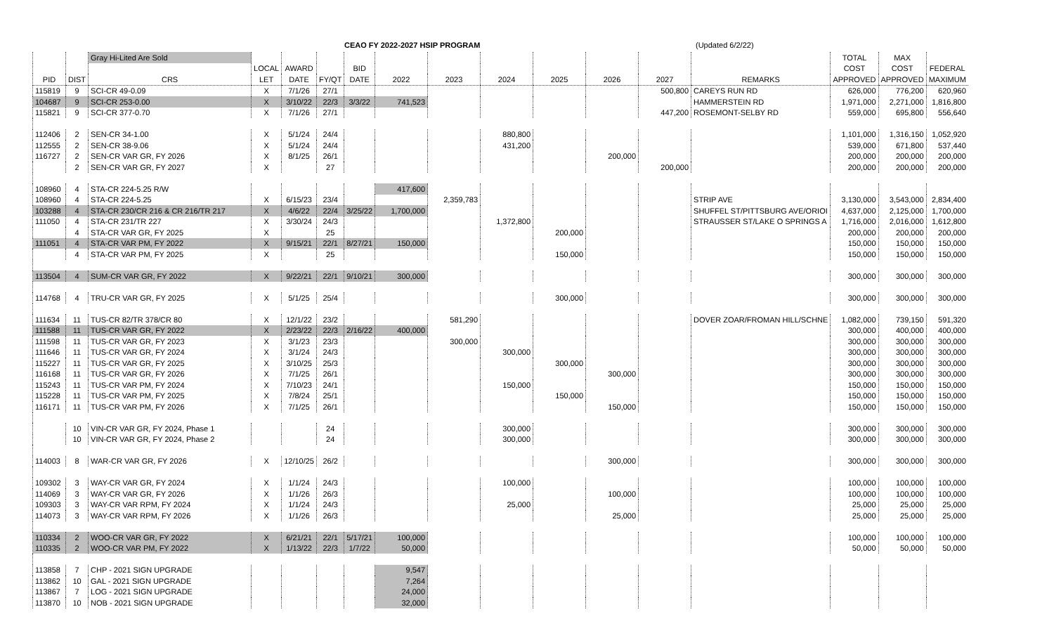CEAO FY 2022-2027 HSIP PROGRAM (Updated 6/2/22)
| | | Gray Hi-Lited Are Sold | | | | | | | | | | | | TOTAL | MAX | |
| --- | --- | --- | --- | --- | --- | --- | --- | --- | --- | --- | --- | --- | --- | --- | --- | --- |
| | | | LOCAL | AWARD | | BID | | | | | | | | COST | COST | FEDERAL |
| PID | DIST | CRS | LET | DATE | FY/QT | DATE | 2022 | 2023 | 2024 | 2025 | 2026 | 2027 | REMARKS | APPROVED | APPROVED | MAXIMUM |
| 115819 | 9 | SCI-CR 49-0.09 | X | 7/1/26 | 27/1 | | | | | | | 500,800 | CAREYS RUN RD | 626,000 | 776,200 | 620,960 |
| 104687 | 9 | SCI-CR 253-0.00 | X | 3/10/22 | 22/3 | 3/3/22 | 741,523 | | | | | | HAMMERSTEIN RD | 1,971,000 | 2,271,000 | 1,816,800 |
| 115821 | 9 | SCI-CR 377-0.70 | X | 7/1/26 | 27/1 | | | | | | | 447,200 | ROSEMONT-SELBY RD | 559,000 | 695,800 | 556,640 |
| 112406 | 2 | SEN-CR 34-1.00 | X | 5/1/24 | 24/4 | | | | 880,800 | | | | | 1,101,000 | 1,316,150 | 1,052,920 |
| 112555 | 2 | SEN-CR 38-9.06 | X | 5/1/24 | 24/4 | | | | 431,200 | | | | | 539,000 | 671,800 | 537,440 |
| 116727 | 2 | SEN-CR VAR GR, FY 2026 | X | 8/1/25 | 26/1 | | | | | | 200,000 | | | 200,000 | 200,000 | 200,000 |
| | 2 | SEN-CR VAR GR, FY 2027 | X | | 27 | | | | | | | 200,000 | | 200,000 | 200,000 | 200,000 |
| 108960 | 4 | STA-CR 224-5.25 R/W | | | | | 417,600 | | | | | | | | | |
| 108960 | 4 | STA-CR 224-5.25 | X | 6/15/23 | 23/4 | | | 2,359,783 | | | | | STRIP AVE | 3,130,000 | 3,543,000 | 2,834,400 |
| 103288 | 4 | STA-CR 230/CR 216 & CR 216/TR 217 | X | 4/6/22 | 22/4 | 3/25/22 | 1,700,000 | | | | | | SHUFFEL ST/PITTSBURG AVE/ORIOI | 4,637,000 | 2,125,000 | 1,700,000 |
| 111050 | 4 | STA-CR 231/TR 227 | X | 3/30/24 | 24/3 | | | | 1,372,800 | | | | STRAUSSER ST/LAKE O SPRINGS A | 1,716,000 | 2,016,000 | 1,612,800 |
| | 4 | STA-CR VAR GR, FY 2025 | X | | 25 | | | | | 200,000 | | | | 200,000 | 200,000 | 200,000 |
| 111051 | 4 | STA-CR VAR PM, FY 2022 | X | 9/15/21 | 22/1 | 8/27/21 | 150,000 | | | | | | | 150,000 | 150,000 | 150,000 |
| | 4 | STA-CR VAR PM, FY 2025 | X | | 25 | | | | | 150,000 | | | | 150,000 | 150,000 | 150,000 |
| 113504 | 4 | SUM-CR VAR GR, FY 2022 | X | 9/22/21 | 22/1 | 9/10/21 | 300,000 | | | | | | | 300,000 | 300,000 | 300,000 |
| 114768 | 4 | TRU-CR VAR GR, FY 2025 | X | 5/1/25 | 25/4 | | | | | 300,000 | | | | 300,000 | 300,000 | 300,000 |
| 111634 | 11 | TUS-CR 82/TR 378/CR 80 | X | 12/1/22 | 23/2 | | | 581,290 | | | | | DOVER ZOAR/FROMAN HILL/SCHNE | 1,082,000 | 739,150 | 591,320 |
| 111588 | 11 | TUS-CR VAR GR, FY 2022 | X | 2/23/22 | 22/3 | 2/16/22 | 400,000 | | | | | | | 300,000 | 400,000 | 400,000 |
| 111598 | 11 | TUS-CR VAR GR, FY 2023 | X | 3/1/23 | 23/3 | | | 300,000 | | | | | | 300,000 | 300,000 | 300,000 |
| 111646 | 11 | TUS-CR VAR GR, FY 2024 | X | 3/1/24 | 24/3 | | | | 300,000 | | | | | 300,000 | 300,000 | 300,000 |
| 115227 | 11 | TUS-CR VAR GR, FY 2025 | X | 3/10/25 | 25/3 | | | | | 300,000 | | | | 300,000 | 300,000 | 300,000 |
| 116168 | 11 | TUS-CR VAR GR, FY 2026 | X | 7/1/25 | 26/1 | | | | | | 300,000 | | | 300,000 | 300,000 | 300,000 |
| 115243 | 11 | TUS-CR VAR PM, FY 2024 | X | 7/10/23 | 24/1 | | | | 150,000 | | | | | 150,000 | 150,000 | 150,000 |
| 115228 | 11 | TUS-CR VAR PM, FY 2025 | X | 7/8/24 | 25/1 | | | | | 150,000 | | | | 150,000 | 150,000 | 150,000 |
| 116171 | 11 | TUS-CR VAR PM, FY 2026 | X | 7/1/25 | 26/1 | | | | | | 150,000 | | | 150,000 | 150,000 | 150,000 |
| | 10 | VIN-CR VAR GR, FY 2024, Phase 1 | | | 24 | | | | 300,000 | | | | | 300,000 | 300,000 | 300,000 |
| | 10 | VIN-CR VAR GR, FY 2024, Phase 2 | | | 24 | | | | 300,000 | | | | | 300,000 | 300,000 | 300,000 |
| 114003 | 8 | WAR-CR VAR GR, FY 2026 | X | 12/10/25 | 26/2 | | | | | | 300,000 | | | 300,000 | 300,000 | 300,000 |
| 109302 | 3 | WAY-CR VAR GR, FY 2024 | X | 1/1/24 | 24/3 | | | | 100,000 | | | | | 100,000 | 100,000 | 100,000 |
| 114069 | 3 | WAY-CR VAR GR, FY 2026 | X | 1/1/26 | 26/3 | | | | | | 100,000 | | | 100,000 | 100,000 | 100,000 |
| 109303 | 3 | WAY-CR VAR RPM, FY 2024 | X | 1/1/24 | 24/3 | | | | 25,000 | | | | | 25,000 | 25,000 | 25,000 |
| 114073 | 3 | WAY-CR VAR RPM, FY 2026 | X | 1/1/26 | 26/3 | | | | | | 25,000 | | | 25,000 | 25,000 | 25,000 |
| 110334 | 2 | WOO-CR VAR GR, FY 2022 | X | 6/21/21 | 22/1 | 5/17/21 | 100,000 | | | | | | | 100,000 | 100,000 | 100,000 |
| 110335 | 2 | WOO-CR VAR PM, FY 2022 | X | 1/13/22 | 22/3 | 1/7/22 | 50,000 | | | | | | | 50,000 | 50,000 | 50,000 |
| 113858 | 7 | CHP - 2021 SIGN UPGRADE | | | | | 9,547 | | | | | | | | | |
| 113862 | 10 | GAL - 2021 SIGN UPGRADE | | | | | 7,264 | | | | | | | | | |
| 113867 | 7 | LOG - 2021 SIGN UPGRADE | | | | | 24,000 | | | | | | | | | |
| 113870 | 10 | NOB - 2021 SIGN UPGRADE | | | | | 32,000 | | | | | | | | | |